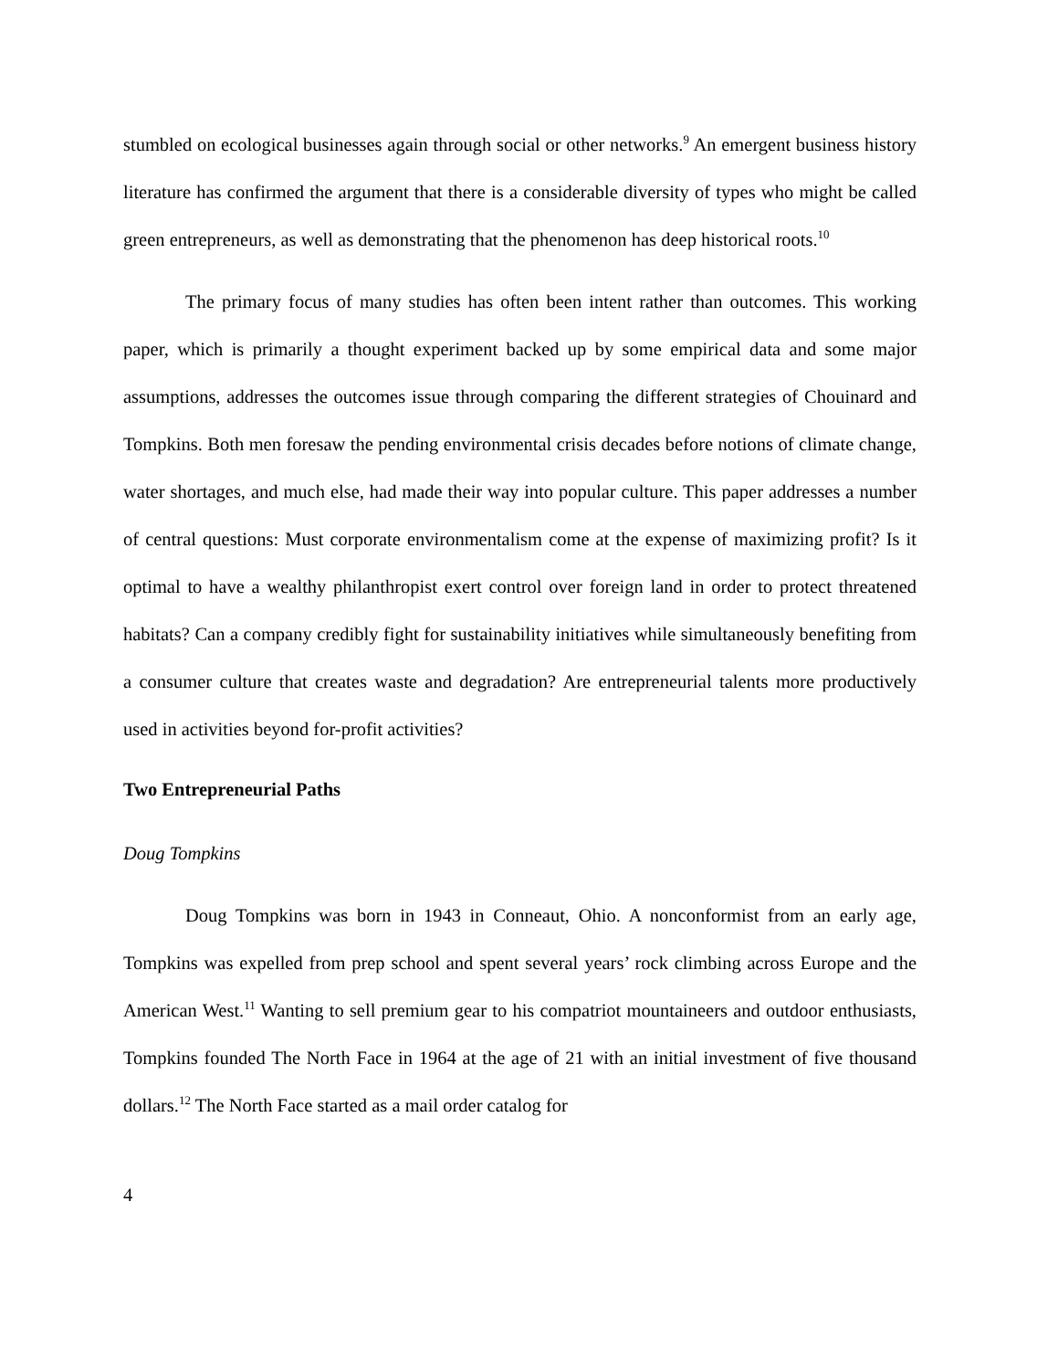stumbled on ecological businesses again through social or other networks.<sup>9</sup> An emergent business history literature has confirmed the argument that there is a considerable diversity of types who might be called green entrepreneurs, as well as demonstrating that the phenomenon has deep historical roots.<sup>10</sup>
The primary focus of many studies has often been intent rather than outcomes. This working paper, which is primarily a thought experiment backed up by some empirical data and some major assumptions, addresses the outcomes issue through comparing the different strategies of Chouinard and Tompkins. Both men foresaw the pending environmental crisis decades before notions of climate change, water shortages, and much else, had made their way into popular culture. This paper addresses a number of central questions: Must corporate environmentalism come at the expense of maximizing profit? Is it optimal to have a wealthy philanthropist exert control over foreign land in order to protect threatened habitats? Can a company credibly fight for sustainability initiatives while simultaneously benefiting from a consumer culture that creates waste and degradation? Are entrepreneurial talents more productively used in activities beyond for-profit activities?
Two Entrepreneurial Paths
Doug Tompkins
Doug Tompkins was born in 1943 in Conneaut, Ohio. A nonconformist from an early age, Tompkins was expelled from prep school and spent several years’ rock climbing across Europe and the American West.<sup>11</sup> Wanting to sell premium gear to his compatriot mountaineers and outdoor enthusiasts, Tompkins founded The North Face in 1964 at the age of 21 with an initial investment of five thousand dollars.<sup>12</sup> The North Face started as a mail order catalog for
4